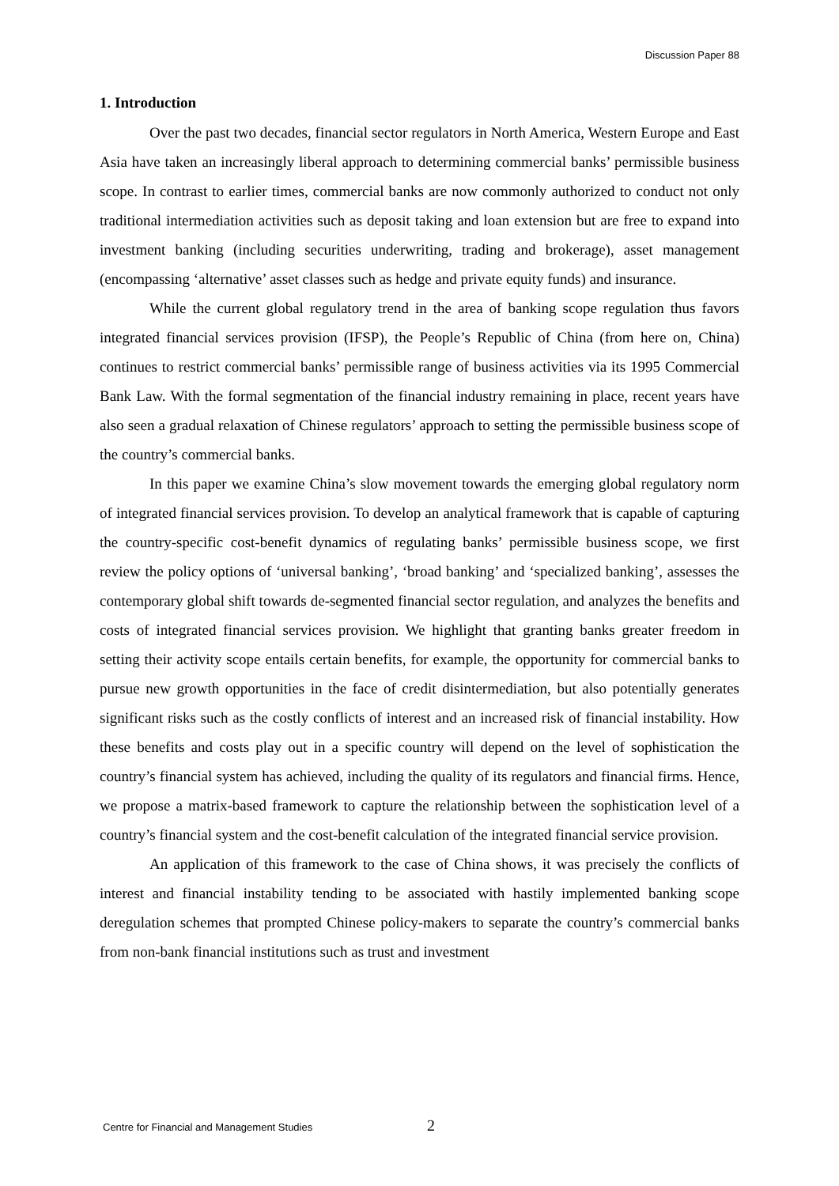Discussion Paper 88
1. Introduction
Over the past two decades, financial sector regulators in North America, Western Europe and East Asia have taken an increasingly liberal approach to determining commercial banks’ permissible business scope. In contrast to earlier times, commercial banks are now commonly authorized to conduct not only traditional intermediation activities such as deposit taking and loan extension but are free to expand into investment banking (including securities underwriting, trading and brokerage), asset management (encompassing ‘alternative’ asset classes such as hedge and private equity funds) and insurance.
While the current global regulatory trend in the area of banking scope regulation thus favors integrated financial services provision (IFSP), the People’s Republic of China (from here on, China) continues to restrict commercial banks’ permissible range of business activities via its 1995 Commercial Bank Law. With the formal segmentation of the financial industry remaining in place, recent years have also seen a gradual relaxation of Chinese regulators’ approach to setting the permissible business scope of the country’s commercial banks.
In this paper we examine China’s slow movement towards the emerging global regulatory norm of integrated financial services provision. To develop an analytical framework that is capable of capturing the country-specific cost-benefit dynamics of regulating banks’ permissible business scope, we first review the policy options of ‘universal banking’, ‘broad banking’ and ‘specialized banking’, assesses the contemporary global shift towards de-segmented financial sector regulation, and analyzes the benefits and costs of integrated financial services provision. We highlight that granting banks greater freedom in setting their activity scope entails certain benefits, for example, the opportunity for commercial banks to pursue new growth opportunities in the face of credit disintermediation, but also potentially generates significant risks such as the costly conflicts of interest and an increased risk of financial instability. How these benefits and costs play out in a specific country will depend on the level of sophistication the country’s financial system has achieved, including the quality of its regulators and financial firms. Hence, we propose a matrix-based framework to capture the relationship between the sophistication level of a country’s financial system and the cost-benefit calculation of the integrated financial service provision.
An application of this framework to the case of China shows, it was precisely the conflicts of interest and financial instability tending to be associated with hastily implemented banking scope deregulation schemes that prompted Chinese policy-makers to separate the country’s commercial banks from non-bank financial institutions such as trust and investment
Centre for Financial and Management Studies 2